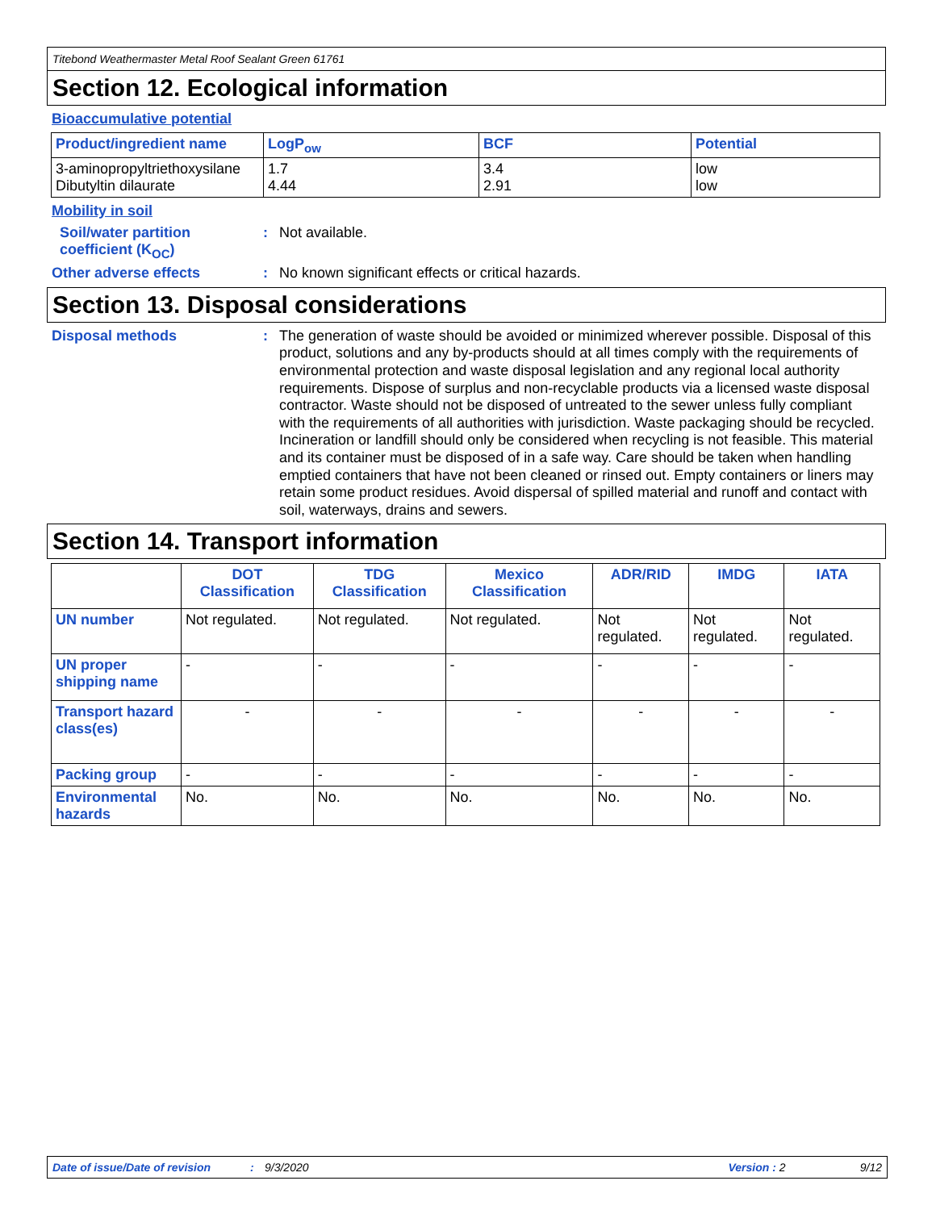Titebond Weathermaster Metal Roof Sealant Green 61761
Section 12. Ecological information
Bioaccumulative potential
| Product/ingredient name | LogP<sub>ow</sub> | BCF | Potential |
| --- | --- | --- | --- |
| 3-aminopropyltriethoxysilane Dibutyltin dilaurate | 1.7 4.44 | 3.4 2.91 | low low |
Mobility in soil
Soil/water partition coefficient (K<sub>OC</sub>)
:
Not available.
Other adverse effects :
No known significant effects or critical hazards.
Section 13. Disposal considerations
Disposal methods :
The generation of waste should be avoided or minimized wherever possible. Disposal of this product, solutions and any by-products should at all times comply with the requirements of environmental protection and waste disposal legislation and any regional local authority requirements. Dispose of surplus and non-recyclable products via a licensed waste disposal contractor. Waste should not be disposed of untreated to the sewer unless fully compliant with the requirements of all authorities with jurisdiction. Waste packaging should be recycled. Incineration or landfill should only be considered when recycling is not feasible. This material and its container must be disposed of in a safe way. Care should be taken when handling emptied containers that have not been cleaned or rinsed out. Empty containers or liners may retain some product residues. Avoid dispersal of spilled material and runoff and contact with soil, waterways, drains and sewers.
Section 14. Transport information
| | DOT Classification | TDG Classification | Mexico Classification | ADR/RID | IMDG | IATA |
| --- | --- | --- | --- | --- | --- | --- |
| UN number | Not regulated. | Not regulated. | Not regulated. | Not regulated. | Not regulated. | Not regulated. |
| UN proper shipping name | - | - | - | - | - | - |
| Transport hazard class(es) | - | - | - | - | - | - |
| Packing group | - | - | - | - | - | - |
| Environmental hazards | No. | No. | No. | No. | No. | No. |
Date of issue/Date of revision: 9/3/2020 Version : 2 9/12